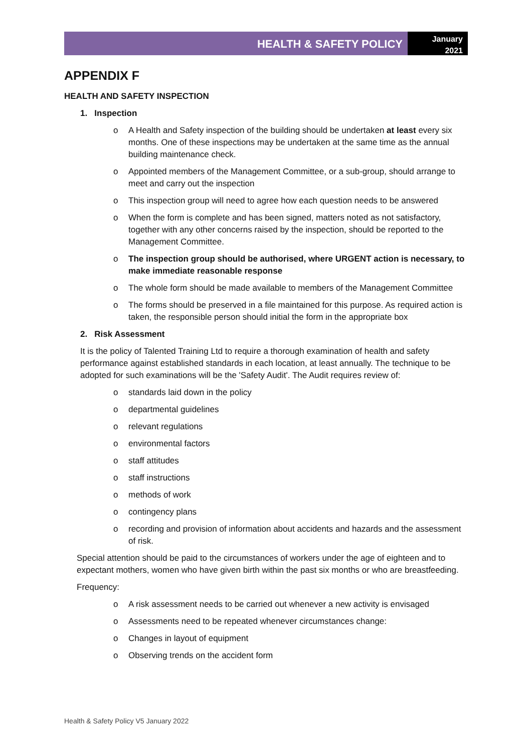HEALTH & SAFETY POLICY
January
2021
APPENDIX F
HEALTH AND SAFETY INSPECTION
1. Inspection
o A Health and Safety inspection of the building should be undertaken at least every six months. One of these inspections may be undertaken at the same time as the annual building maintenance check.
o Appointed members of the Management Committee, or a sub-group, should arrange to meet and carry out the inspection
o This inspection group will need to agree how each question needs to be answered
o When the form is complete and has been signed, matters noted as not satisfactory, together with any other concerns raised by the inspection, should be reported to the Management Committee.
o The inspection group should be authorised, where URGENT action is necessary, to make immediate reasonable response
o The whole form should be made available to members of the Management Committee
o The forms should be preserved in a file maintained for this purpose. As required action is taken, the responsible person should initial the form in the appropriate box
2. Risk Assessment
It is the policy of Talented Training Ltd to require a thorough examination of health and safety performance against established standards in each location, at least annually. The technique to be adopted for such examinations will be the 'Safety Audit'. The Audit requires review of:
o standards laid down in the policy
o departmental guidelines
o relevant regulations
o environmental factors
o staff attitudes
o staff instructions
o methods of work
o contingency plans
o recording and provision of information about accidents and hazards and the assessment of risk.
Special attention should be paid to the circumstances of workers under the age of eighteen and to expectant mothers, women who have given birth within the past six months or who are breastfeeding.
Frequency:
o A risk assessment needs to be carried out whenever a new activity is envisaged
o Assessments need to be repeated whenever circumstances change:
o Changes in layout of equipment
o Observing trends on the accident form
Health & Safety Policy V5 January 2022